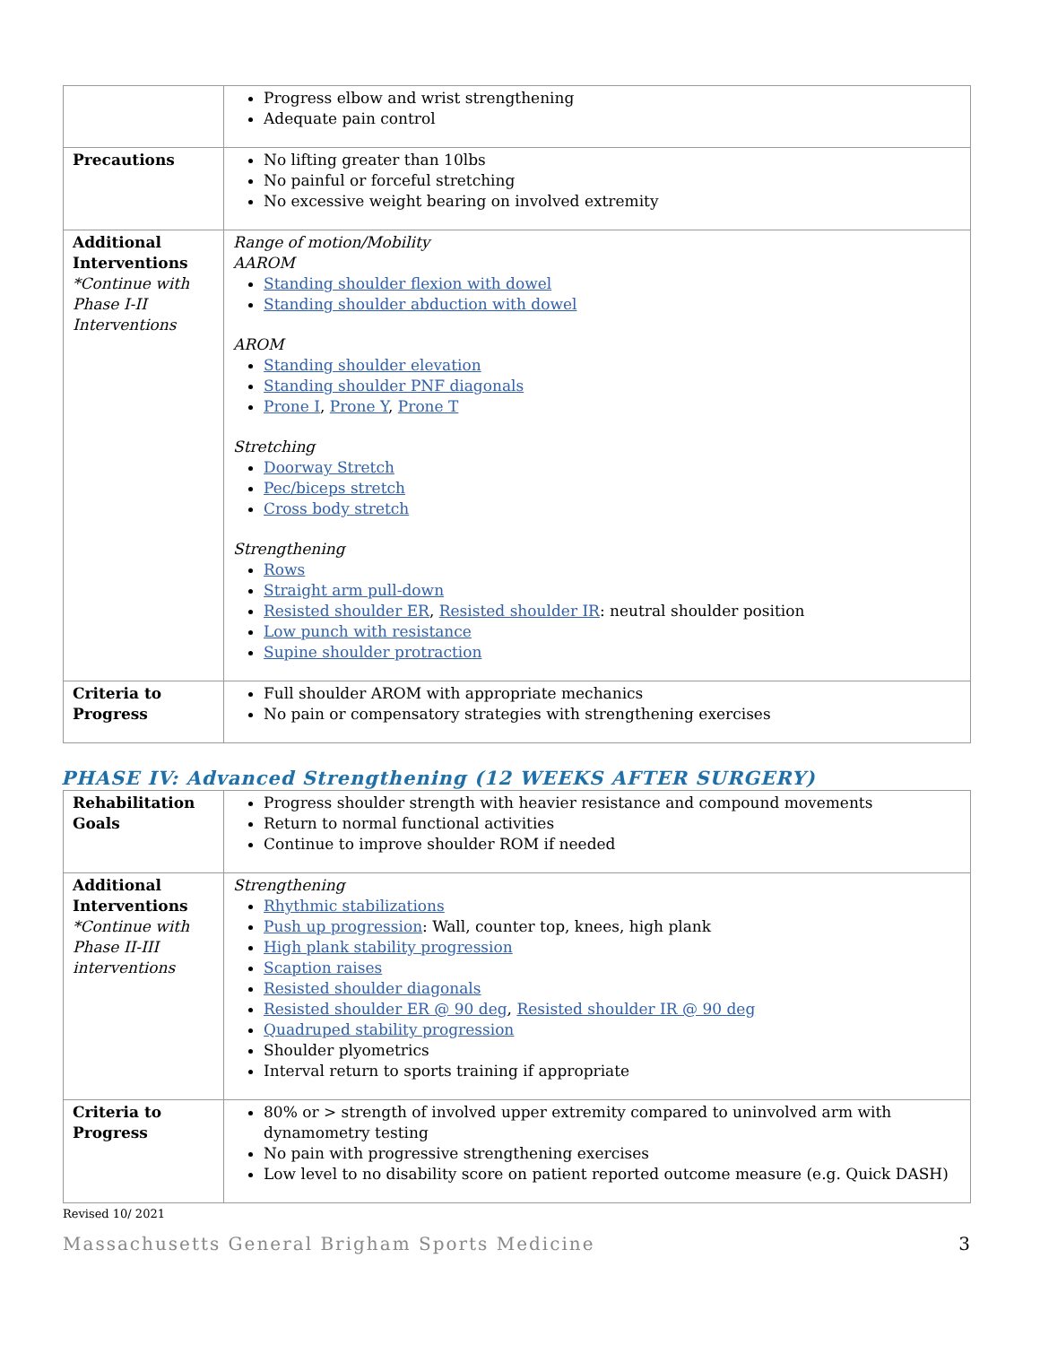| | Progress elbow and wrist strengthening Adequate pain control |
| Precautions | No lifting greater than 10lbs No painful or forceful stretching No excessive weight bearing on involved extremity |
| Additional Interventions *Continue with Phase I-II Interventions | Range of motion/Mobility AAROM Standing shoulder flexion with dowel Standing shoulder abduction with dowel AROM Standing shoulder elevation Standing shoulder PNF diagonals Prone I , Prone Y , Prone T Stretching Doorway Stretch Pec/biceps stretch Cross body stretch Strengthening Rows Straight arm pull-down Resisted shoulder ER , Resisted shoulder IR : neutral shoulder position Low punch with resistance Supine shoulder protraction |
| Criteria to Progress | Full shoulder AROM with appropriate mechanics No pain or compensatory strategies with strengthening exercises |
PHASE IV: Advanced Strengthening (12 WEEKS AFTER SURGERY)
| Rehabilitation Goals | Progress shoulder strength with heavier resistance and compound movements Return to normal functional activities Continue to improve shoulder ROM if needed |
| Additional Interventions *Continue with Phase II-III interventions | Strengthening Rhythmic stabilizations Push up progression : Wall, counter top, knees, high plank High plank stability progression Scaption raises Resisted shoulder diagonals Resisted shoulder ER @ 90 deg , Resisted shoulder IR @ 90 deg Quadruped stability progression Shoulder plyometrics Interval return to sports training if appropriate |
| Criteria to Progress | 80% or > strength of involved upper extremity compared to uninvolved arm with dynamometry testing No pain with progressive strengthening exercises Low level to no disability score on patient reported outcome measure (e.g. Quick DASH) |
Revised 10/ 2021
Massachusetts General Brigham Sports Medicine 3